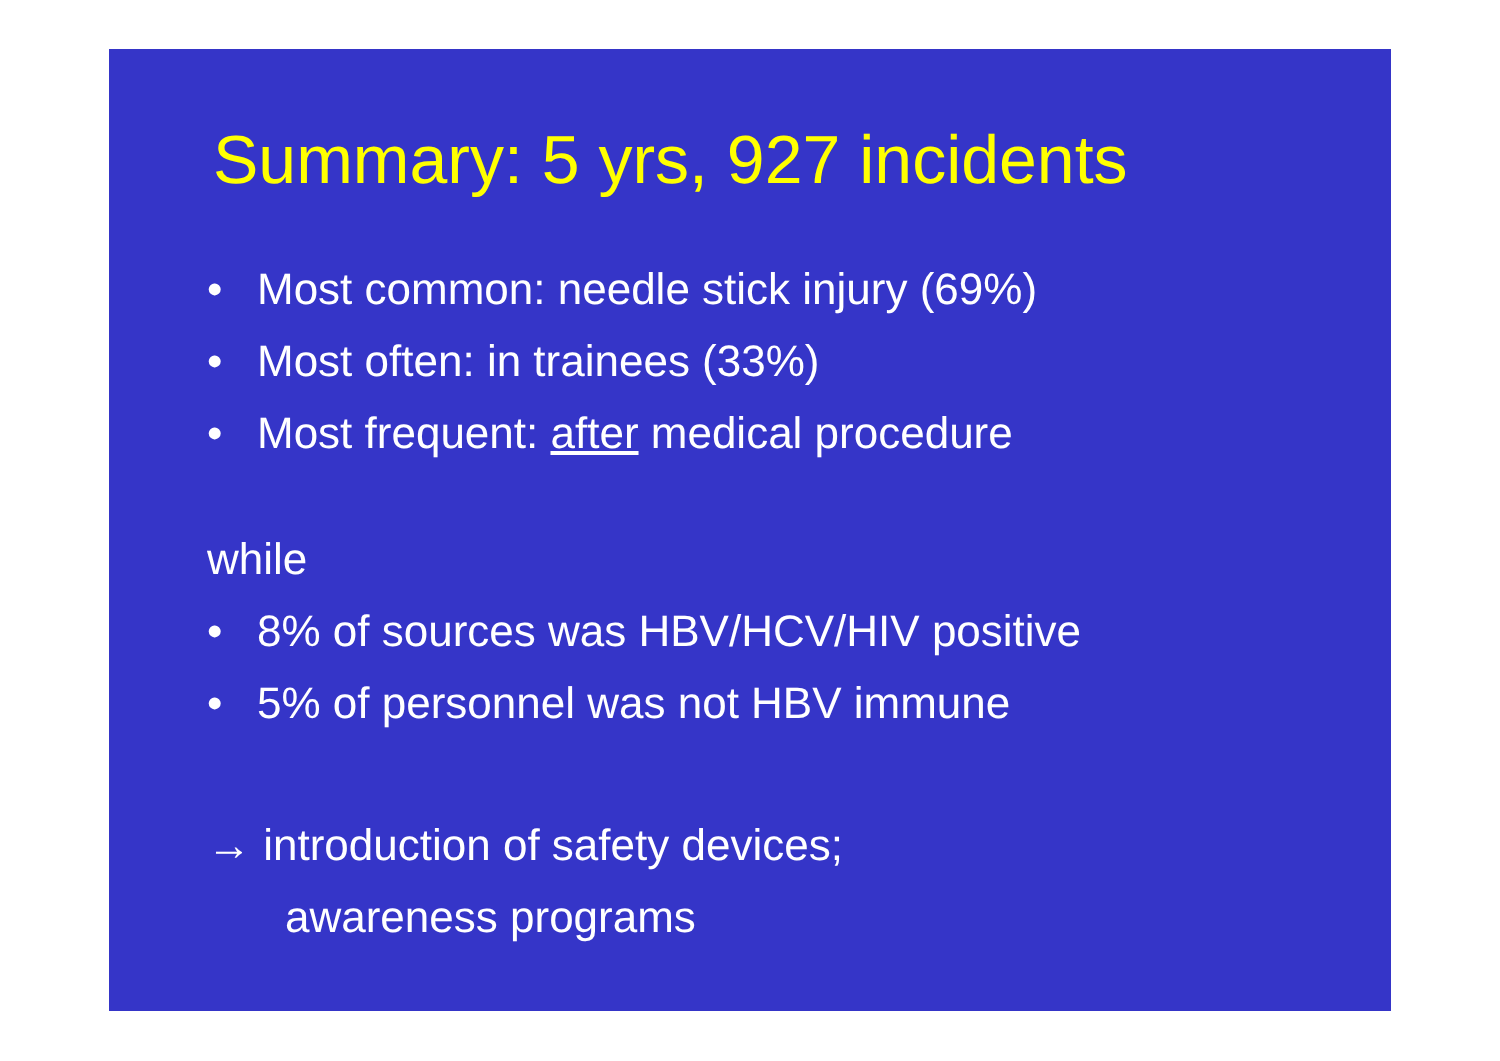Summary: 5 yrs, 927 incidents
• Most common: needle stick injury (69%)
• Most often: in trainees (33%)
• Most frequent: after medical procedure
while
• 8% of sources was HBV/HCV/HIV positive
• 5% of personnel was not HBV immune
→ introduction of safety devices;
awareness programs